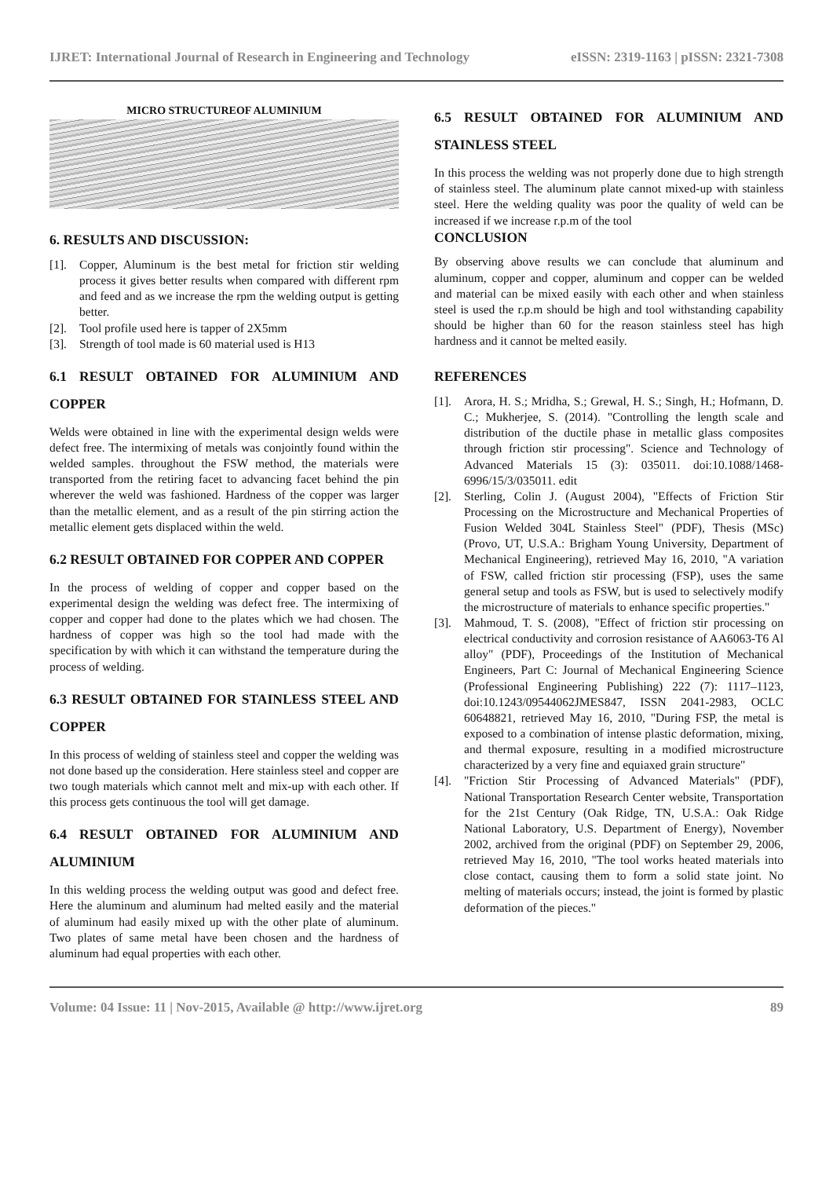IJRET: International Journal of Research in Engineering and Technology eISSN: 2319-1163 | pISSN: 2321-7308
MICRO STRUCTUREOF ALUMINIUM
6. RESULTS AND DISCUSSION:
[1]. Copper, Aluminum is the best metal for friction stir welding process it gives better results when compared with different rpm and feed and as we increase the rpm the welding output is getting better.
[2]. Tool profile used here is tapper of 2X5mm
[3]. Strength of tool made is 60 material used is H13
6.1 RESULT OBTAINED FOR ALUMINIUM AND COPPER
Welds were obtained in line with the experimental design welds were defect free. The intermixing of metals was conjointly found within the welded samples. throughout the FSW method, the materials were transported from the retiring facet to advancing facet behind the pin wherever the weld was fashioned. Hardness of the copper was larger than the metallic element, and as a result of the pin stirring action the metallic element gets displaced within the weld.
6.2 RESULT OBTAINED FOR COPPER AND COPPER
In the process of welding of copper and copper based on the experimental design the welding was defect free. The intermixing of copper and copper had done to the plates which we had chosen. The hardness of copper was high so the tool had made with the specification by with which it can withstand the temperature during the process of welding.
6.3 RESULT OBTAINED FOR STAINLESS STEEL AND COPPER
In this process of welding of stainless steel and copper the welding was not done based up the consideration. Here stainless steel and copper are two tough materials which cannot melt and mix-up with each other. If this process gets continuous the tool will get damage.
6.4 RESULT OBTAINED FOR ALUMINIUM AND ALUMINIUM
In this welding process the welding output was good and defect free. Here the aluminum and aluminum had melted easily and the material of aluminum had easily mixed up with the other plate of aluminum. Two plates of same metal have been chosen and the hardness of aluminum had equal properties with each other.
6.5 RESULT OBTAINED FOR ALUMINIUM AND STAINLESS STEEL
In this process the welding was not properly done due to high strength of stainless steel. The aluminum plate cannot mixed-up with stainless steel. Here the welding quality was poor the quality of weld can be increased if we increase r.p.m of the tool
CONCLUSION
By observing above results we can conclude that aluminum and aluminum, copper and copper, aluminum and copper can be welded and material can be mixed easily with each other and when stainless steel is used the r.p.m should be high and tool withstanding capability should be higher than 60 for the reason stainless steel has high hardness and it cannot be melted easily.
REFERENCES
[1]. Arora, H. S.; Mridha, S.; Grewal, H. S.; Singh, H.; Hofmann, D. C.; Mukherjee, S. (2014). "Controlling the length scale and distribution of the ductile phase in metallic glass composites through friction stir processing". Science and Technology of Advanced Materials 15 (3): 035011. doi:10.1088/1468-6996/15/3/035011. edit
[2]. Sterling, Colin J. (August 2004), "Effects of Friction Stir Processing on the Microstructure and Mechanical Properties of Fusion Welded 304L Stainless Steel" (PDF), Thesis (MSc) (Provo, UT, U.S.A.: Brigham Young University, Department of Mechanical Engineering), retrieved May 16, 2010, "A variation of FSW, called friction stir processing (FSP), uses the same general setup and tools as FSW, but is used to selectively modify the microstructure of materials to enhance specific properties."
[3]. Mahmoud, T. S. (2008), "Effect of friction stir processing on electrical conductivity and corrosion resistance of AA6063-T6 Al alloy" (PDF), Proceedings of the Institution of Mechanical Engineers, Part C: Journal of Mechanical Engineering Science (Professional Engineering Publishing) 222 (7): 1117–1123, doi:10.1243/09544062JMES847, ISSN 2041-2983, OCLC 60648821, retrieved May 16, 2010, "During FSP, the metal is exposed to a combination of intense plastic deformation, mixing, and thermal exposure, resulting in a modified microstructure characterized by a very fine and equiaxed grain structure"
[4]. "Friction Stir Processing of Advanced Materials" (PDF), National Transportation Research Center website, Transportation for the 21st Century (Oak Ridge, TN, U.S.A.: Oak Ridge National Laboratory, U.S. Department of Energy), November 2002, archived from the original (PDF) on September 29, 2006, retrieved May 16, 2010, "The tool works heated materials into close contact, causing them to form a solid state joint. No melting of materials occurs; instead, the joint is formed by plastic deformation of the pieces."
Volume: 04 Issue: 11 | Nov-2015, Available @ http://www.ijret.org 89